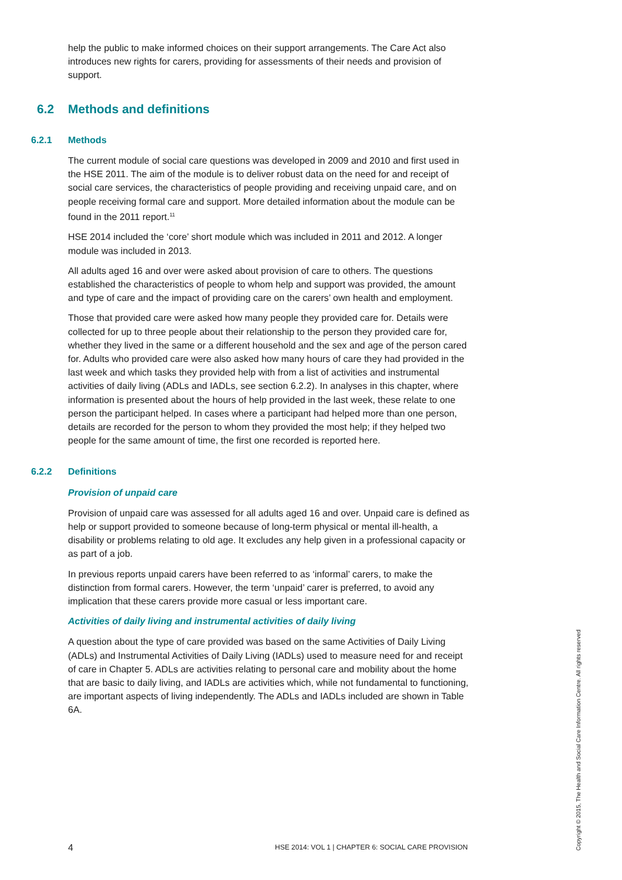help the public to make informed choices on their support arrangements. The Care Act also introduces new rights for carers, providing for assessments of their needs and provision of support.
6.2 Methods and definitions
6.2.1 Methods
The current module of social care questions was developed in 2009 and 2010 and first used in the HSE 2011. The aim of the module is to deliver robust data on the need for and receipt of social care services, the characteristics of people providing and receiving unpaid care, and on people receiving formal care and support. More detailed information about the module can be found in the 2011 report.<sup>11</sup>
HSE 2014 included the ‘core’ short module which was included in 2011 and 2012. A longer module was included in 2013.
All adults aged 16 and over were asked about provision of care to others. The questions established the characteristics of people to whom help and support was provided, the amount and type of care and the impact of providing care on the carers’ own health and employment.
Those that provided care were asked how many people they provided care for. Details were collected for up to three people about their relationship to the person they provided care for, whether they lived in the same or a different household and the sex and age of the person cared for. Adults who provided care were also asked how many hours of care they had provided in the last week and which tasks they provided help with from a list of activities and instrumental activities of daily living (ADLs and IADLs, see section 6.2.2). In analyses in this chapter, where information is presented about the hours of help provided in the last week, these relate to one person the participant helped. In cases where a participant had helped more than one person, details are recorded for the person to whom they provided the most help; if they helped two people for the same amount of time, the first one recorded is reported here.
6.2.2 Definitions
Provision of unpaid care
Provision of unpaid care was assessed for all adults aged 16 and over. Unpaid care is defined as help or support provided to someone because of long-term physical or mental ill-health, a disability or problems relating to old age. It excludes any help given in a professional capacity or as part of a job.
In previous reports unpaid carers have been referred to as ‘informal’ carers, to make the distinction from formal carers. However, the term ‘unpaid’ carer is preferred, to avoid any implication that these carers provide more casual or less important care.
Activities of daily living and instrumental activities of daily living
A question about the type of care provided was based on the same Activities of Daily Living (ADLs) and Instrumental Activities of Daily Living (IADLs) used to measure need for and receipt of care in Chapter 5. ADLs are activities relating to personal care and mobility about the home that are basic to daily living, and IADLs are activities which, while not fundamental to functioning, are important aspects of living independently. The ADLs and IADLs included are shown in Table 6A.
4 HSE 2014: VOL 1 | CHAPTER 6: SOCIAL CARE PROVISION
Copyright © 2015, The Health and Social Care Information Centre. All rights reserved